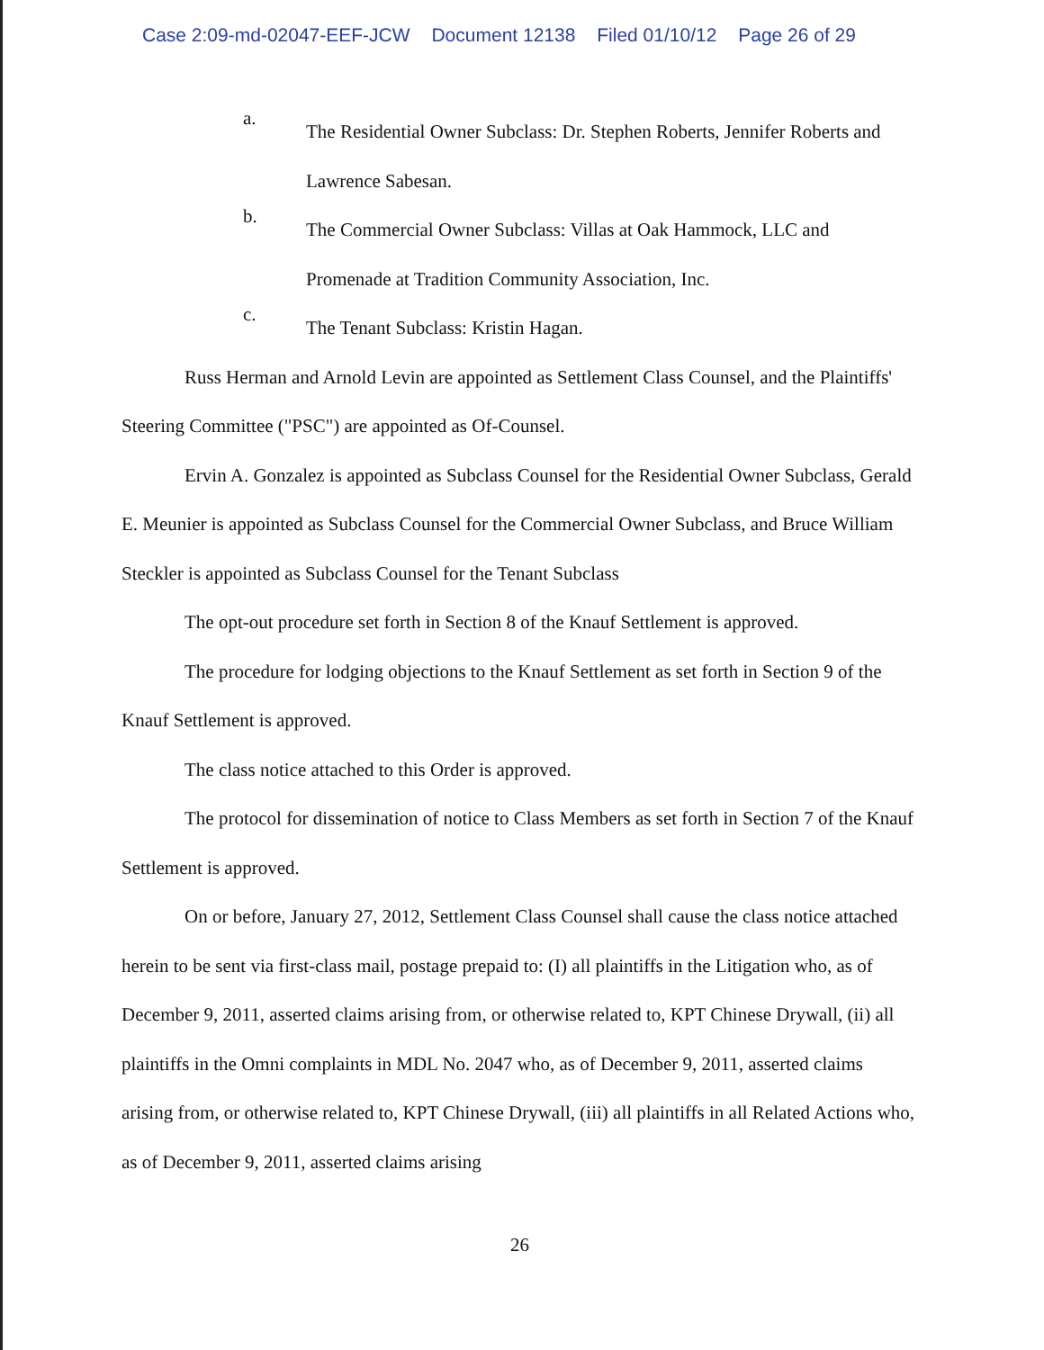Case 2:09-md-02047-EEF-JCW Document 12138 Filed 01/10/12 Page 26 of 29
a.
The Residential Owner Subclass: Dr. Stephen Roberts, Jennifer Roberts and Lawrence Sabesan.
b.
The Commercial Owner Subclass: Villas at Oak Hammock, LLC and Promenade at Tradition Community Association, Inc.
c.
The Tenant Subclass: Kristin Hagan.
Russ Herman and Arnold Levin are appointed as Settlement Class Counsel, and the Plaintiffs' Steering Committee ("PSC") are appointed as Of-Counsel.
Ervin A. Gonzalez is appointed as Subclass Counsel for the Residential Owner Subclass, Gerald E. Meunier is appointed as Subclass Counsel for the Commercial Owner Subclass, and Bruce William Steckler is appointed as Subclass Counsel for the Tenant Subclass
The opt-out procedure set forth in Section 8 of the Knauf Settlement is approved.
The procedure for lodging objections to the Knauf Settlement as set forth in Section 9 of the Knauf Settlement is approved.
The class notice attached to this Order is approved.
The protocol for dissemination of notice to Class Members as set forth in Section 7 of the Knauf Settlement is approved.
On or before, January 27, 2012, Settlement Class Counsel shall cause the class notice attached herein to be sent via first-class mail, postage prepaid to: (I) all plaintiffs in the Litigation who, as of December 9, 2011, asserted claims arising from, or otherwise related to, KPT Chinese Drywall, (ii) all plaintiffs in the Omni complaints in MDL No. 2047 who, as of December 9, 2011, asserted claims arising from, or otherwise related to, KPT Chinese Drywall, (iii) all plaintiffs in all Related Actions who, as of December 9, 2011, asserted claims arising
26